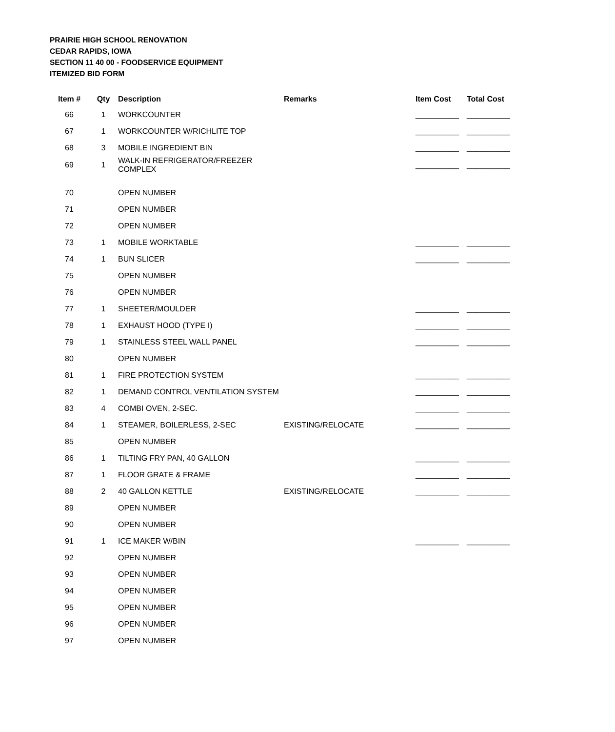PRAIRIE HIGH SCHOOL RENOVATION
CEDAR RAPIDS, IOWA
SECTION 11 40 00 - FOODSERVICE EQUIPMENT
ITEMIZED BID FORM
| Item # | Qty | Description | Remarks | Item Cost | Total Cost |
| --- | --- | --- | --- | --- | --- |
| 66 | 1 | WORKCOUNTER | | __________ | __________ |
| 67 | 1 | WORKCOUNTER W/RICHLITE TOP | | __________ | __________ |
| 68 | 3 | MOBILE INGREDIENT BIN | | __________ | __________ |
| 69 | 1 | WALK-IN REFRIGERATOR/FREEZER COMPLEX | | __________ | __________ |
| 70 | | OPEN NUMBER | | | |
| 71 | | OPEN NUMBER | | | |
| 72 | | OPEN NUMBER | | | |
| 73 | 1 | MOBILE WORKTABLE | | __________ | __________ |
| 74 | 1 | BUN SLICER | | __________ | __________ |
| 75 | | OPEN NUMBER | | | |
| 76 | | OPEN NUMBER | | | |
| 77 | 1 | SHEETER/MOULDER | | __________ | __________ |
| 78 | 1 | EXHAUST HOOD (TYPE I) | | __________ | __________ |
| 79 | 1 | STAINLESS STEEL WALL PANEL | | __________ | __________ |
| 80 | | OPEN NUMBER | | | |
| 81 | 1 | FIRE PROTECTION SYSTEM | | __________ | __________ |
| 82 | 1 | DEMAND CONTROL VENTILATION SYSTEM | | __________ | __________ |
| 83 | 4 | COMBI OVEN, 2-SEC. | | __________ | __________ |
| 84 | 1 | STEAMER, BOILERLESS, 2-SEC | EXISTING/RELOCATE | __________ | __________ |
| 85 | | OPEN NUMBER | | | |
| 86 | 1 | TILTING FRY PAN, 40 GALLON | | __________ | __________ |
| 87 | 1 | FLOOR GRATE & FRAME | | __________ | __________ |
| 88 | 2 | 40 GALLON KETTLE | EXISTING/RELOCATE | __________ | __________ |
| 89 | | OPEN NUMBER | | | |
| 90 | | OPEN NUMBER | | | |
| 91 | 1 | ICE MAKER W/BIN | | __________ | __________ |
| 92 | | OPEN NUMBER | | | |
| 93 | | OPEN NUMBER | | | |
| 94 | | OPEN NUMBER | | | |
| 95 | | OPEN NUMBER | | | |
| 96 | | OPEN NUMBER | | | |
| 97 | | OPEN NUMBER | | | |